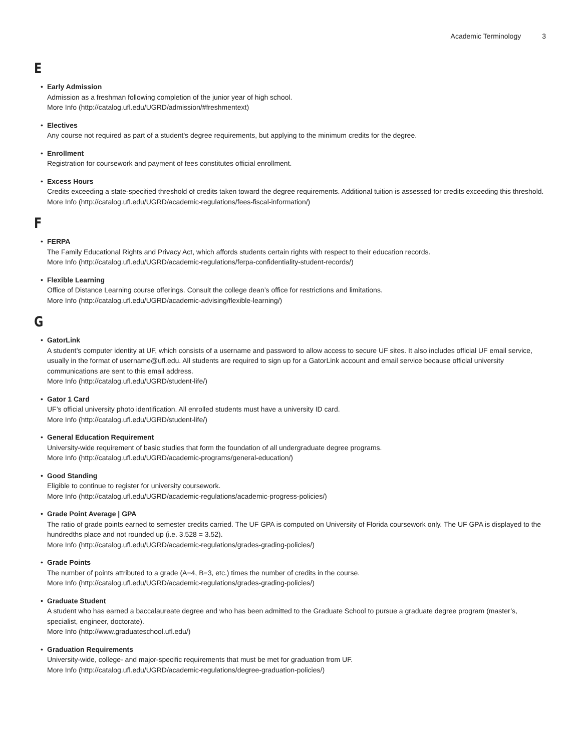Academic Terminology 3
E
Early Admission
Admission as a freshman following completion of the junior year of high school.
More Info (http://catalog.ufl.edu/UGRD/admission/#freshmentext)
Electives
Any course not required as part of a student's degree requirements, but applying to the minimum credits for the degree.
Enrollment
Registration for coursework and payment of fees constitutes official enrollment.
Excess Hours
Credits exceeding a state-specified threshold of credits taken toward the degree requirements. Additional tuition is assessed for credits exceeding this threshold.
More Info (http://catalog.ufl.edu/UGRD/academic-regulations/fees-fiscal-information/)
F
FERPA
The Family Educational Rights and Privacy Act, which affords students certain rights with respect to their education records.
More Info (http://catalog.ufl.edu/UGRD/academic-regulations/ferpa-confidentiality-student-records/)
Flexible Learning
Office of Distance Learning course offerings. Consult the college dean’s office for restrictions and limitations.
More Info (http://catalog.ufl.edu/UGRD/academic-advising/flexible-learning/)
G
GatorLink
A student’s computer identity at UF, which consists of a username and password to allow access to secure UF sites. It also includes official UF email service, usually in the format of username@ufl.edu. All students are required to sign up for a GatorLink account and email service because official university communications are sent to this email address.
More Info (http://catalog.ufl.edu/UGRD/student-life/)
Gator 1 Card
UF’s official university photo identification. All enrolled students must have a university ID card.
More Info (http://catalog.ufl.edu/UGRD/student-life/)
General Education Requirement
University-wide requirement of basic studies that form the foundation of all undergraduate degree programs.
More Info (http://catalog.ufl.edu/UGRD/academic-programs/general-education/)
Good Standing
Eligible to continue to register for university coursework.
More Info (http://catalog.ufl.edu/UGRD/academic-regulations/academic-progress-policies/)
Grade Point Average | GPA
The ratio of grade points earned to semester credits carried. The UF GPA is computed on University of Florida coursework only. The UF GPA is displayed to the hundredths place and not rounded up (i.e. 3.528 = 3.52).
More Info (http://catalog.ufl.edu/UGRD/academic-regulations/grades-grading-policies/)
Grade Points
The number of points attributed to a grade (A=4, B=3, etc.) times the number of credits in the course.
More Info (http://catalog.ufl.edu/UGRD/academic-regulations/grades-grading-policies/)
Graduate Student
A student who has earned a baccalaureate degree and who has been admitted to the Graduate School to pursue a graduate degree program (master’s, specialist, engineer, doctorate).
More Info (http://www.graduateschool.ufl.edu/)
Graduation Requirements
University-wide, college- and major-specific requirements that must be met for graduation from UF.
More Info (http://catalog.ufl.edu/UGRD/academic-regulations/degree-graduation-policies/)